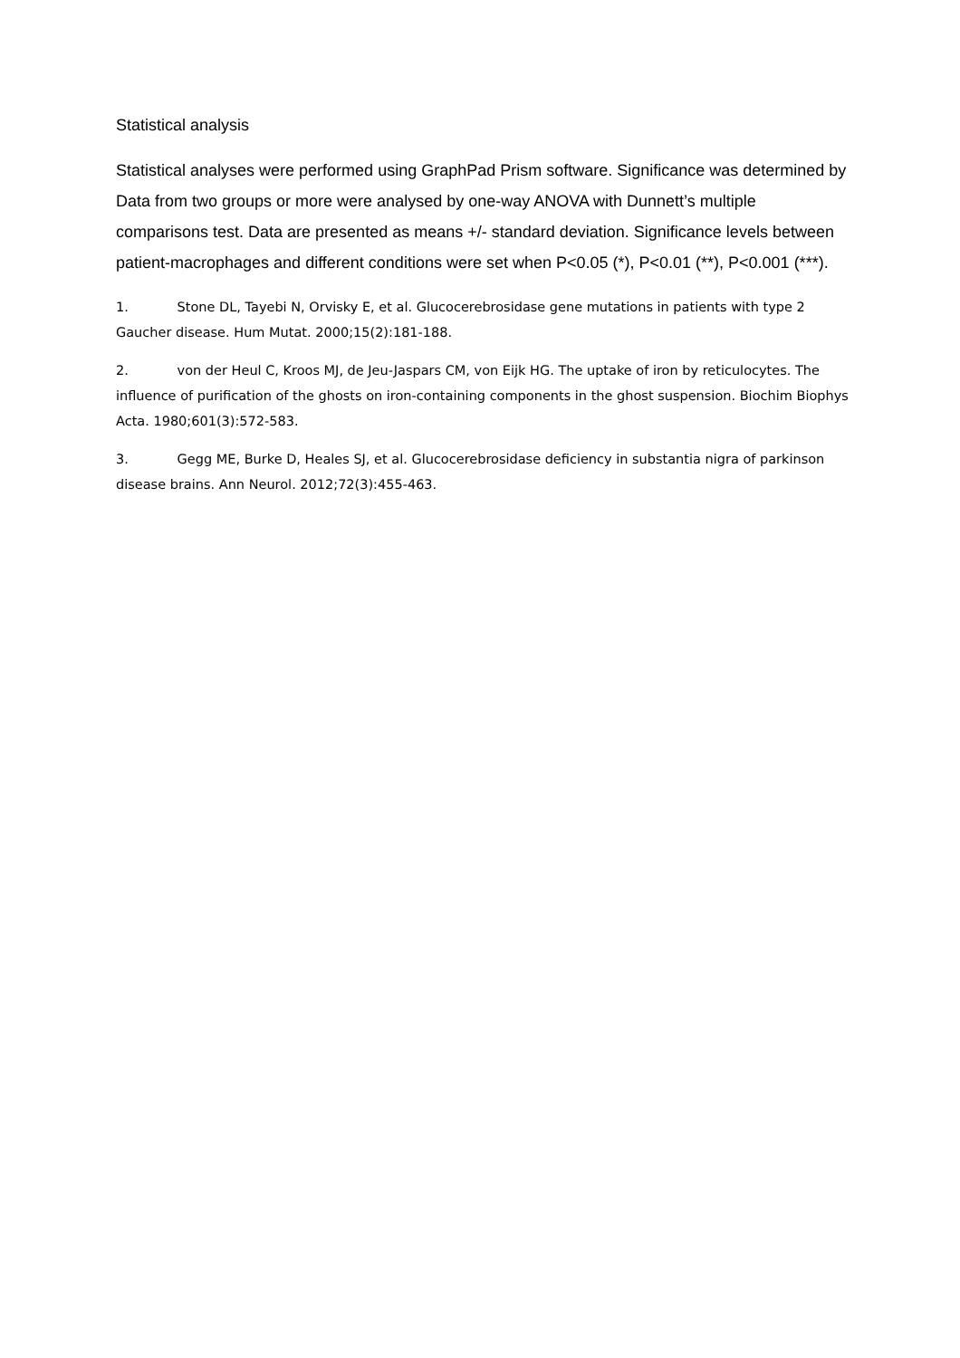Statistical analysis
Statistical analyses were performed using GraphPad Prism software. Significance was determined by Data from two groups or more were analysed by one-way ANOVA with Dunnett’s multiple comparisons test. Data are presented as means +/- standard deviation. Significance levels between patient-macrophages and different conditions were set when P<0.05 (*), P<0.01 (**), P<0.001 (***).
1. Stone DL, Tayebi N, Orvisky E, et al. Glucocerebrosidase gene mutations in patients with type 2 Gaucher disease. Hum Mutat. 2000;15(2):181-188.
2. von der Heul C, Kroos MJ, de Jeu-Jaspars CM, von Eijk HG. The uptake of iron by reticulocytes. The influence of purification of the ghosts on iron-containing components in the ghost suspension. Biochim Biophys Acta. 1980;601(3):572-583.
3. Gegg ME, Burke D, Heales SJ, et al. Glucocerebrosidase deficiency in substantia nigra of parkinson disease brains. Ann Neurol. 2012;72(3):455-463.